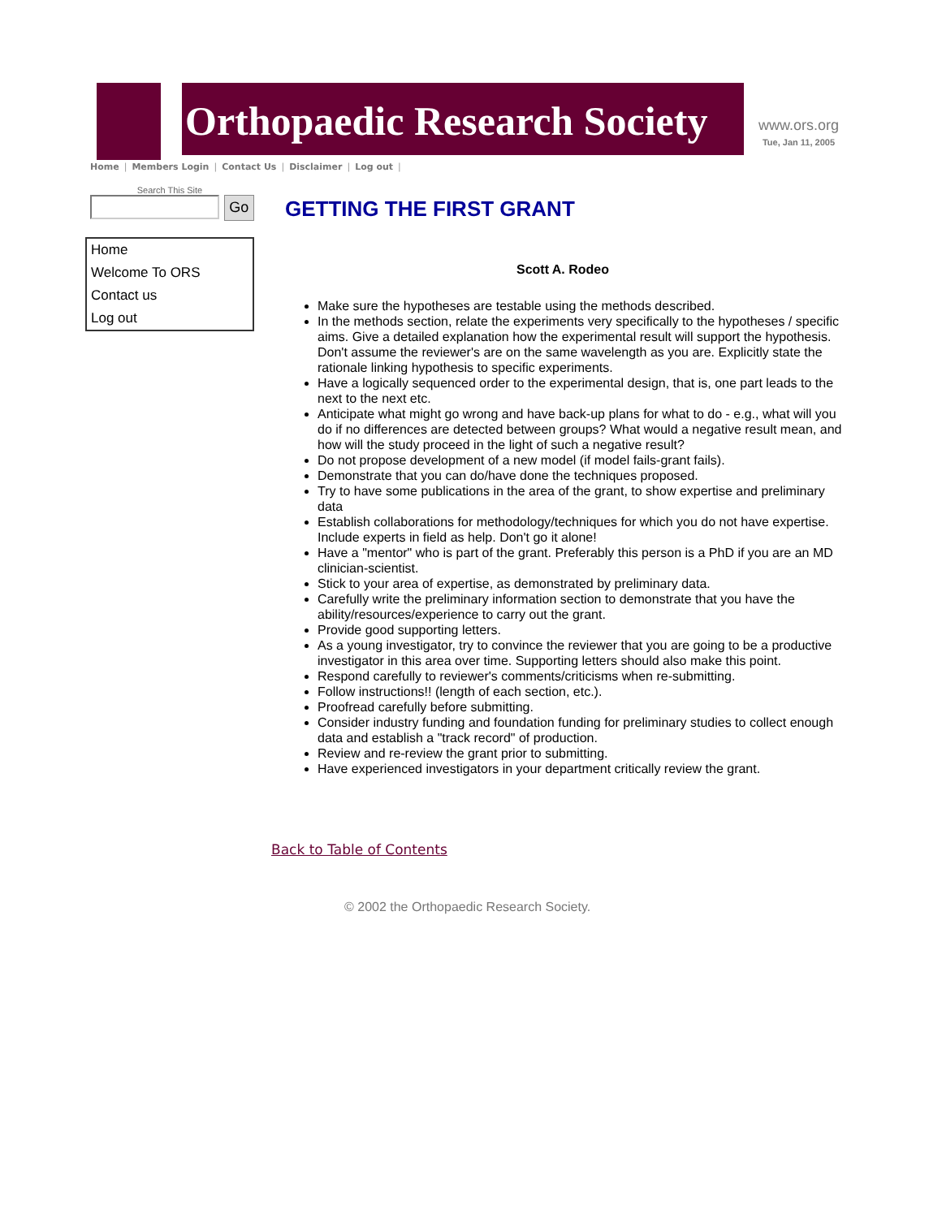Orthopaedic Research Society
www.ors.org
Tue, Jan 11, 2005
Home | Members Login | Contact Us | Disclaimer | Log out |
Search This Site
Go
Home
Welcome To ORS
Contact us
Log out
GETTING THE FIRST GRANT
Scott A. Rodeo
Make sure the hypotheses are testable using the methods described.
In the methods section, relate the experiments very specifically to the hypotheses / specific aims. Give a detailed explanation how the experimental result will support the hypothesis. Don't assume the reviewer's are on the same wavelength as you are. Explicitly state the rationale linking hypothesis to specific experiments.
Have a logically sequenced order to the experimental design, that is, one part leads to the next to the next etc.
Anticipate what might go wrong and have back-up plans for what to do - e.g., what will you do if no differences are detected between groups? What would a negative result mean, and how will the study proceed in the light of such a negative result?
Do not propose development of a new model (if model fails-grant fails).
Demonstrate that you can do/have done the techniques proposed.
Try to have some publications in the area of the grant, to show expertise and preliminary data
Establish collaborations for methodology/techniques for which you do not have expertise. Include experts in field as help. Don't go it alone!
Have a "mentor" who is part of the grant. Preferably this person is a PhD if you are an MD clinician-scientist.
Stick to your area of expertise, as demonstrated by preliminary data.
Carefully write the preliminary information section to demonstrate that you have the ability/resources/experience to carry out the grant.
Provide good supporting letters.
As a young investigator, try to convince the reviewer that you are going to be a productive investigator in this area over time. Supporting letters should also make this point.
Respond carefully to reviewer's comments/criticisms when re-submitting.
Follow instructions!! (length of each section, etc.).
Proofread carefully before submitting.
Consider industry funding and foundation funding for preliminary studies to collect enough data and establish a "track record" of production.
Review and re-review the grant prior to submitting.
Have experienced investigators in your department critically review the grant.
Back to Table of Contents
© 2002 the Orthopaedic Research Society.